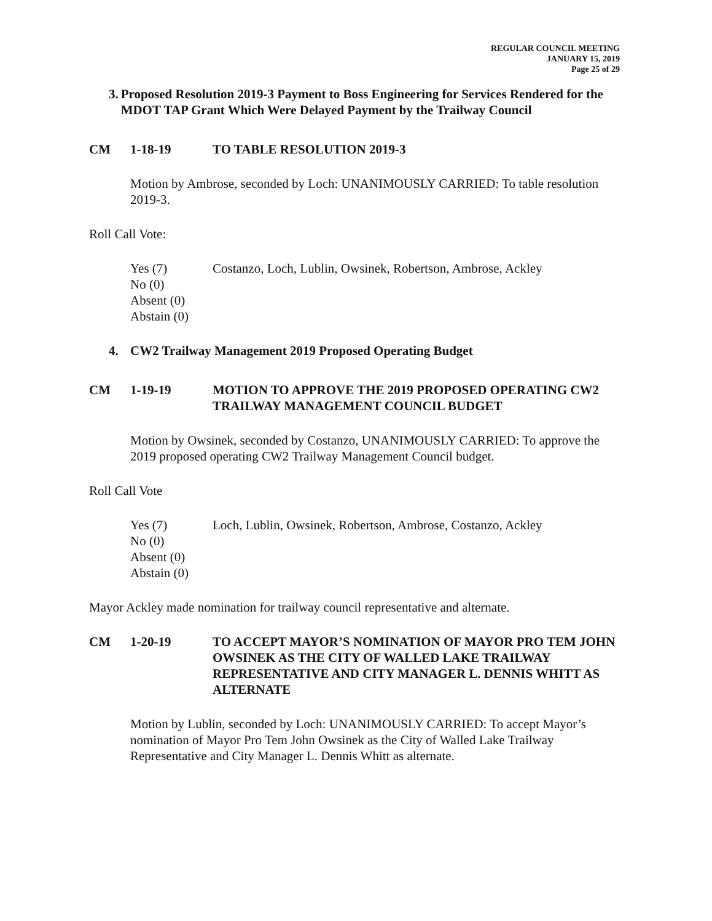REGULAR COUNCIL MEETING
JANUARY 15, 2019
Page 25 of 29
3. Proposed Resolution 2019-3 Payment to Boss Engineering for Services Rendered for the MDOT TAP Grant Which Were Delayed Payment by the Trailway Council
CM 1-18-19 TO TABLE RESOLUTION 2019-3
Motion by Ambrose, seconded by Loch: UNANIMOUSLY CARRIED: To table resolution 2019-3.
Roll Call Vote:
Yes (7) Costanzo, Loch, Lublin, Owsinek, Robertson, Ambrose, Ackley
No (0)
Absent (0)
Abstain (0)
4. CW2 Trailway Management 2019 Proposed Operating Budget
CM 1-19-19 MOTION TO APPROVE THE 2019 PROPOSED OPERATING CW2 TRAILWAY MANAGEMENT COUNCIL BUDGET
Motion by Owsinek, seconded by Costanzo, UNANIMOUSLY CARRIED: To approve the 2019 proposed operating CW2 Trailway Management Council budget.
Roll Call Vote
Yes (7) Loch, Lublin, Owsinek, Robertson, Ambrose, Costanzo, Ackley
No (0)
Absent (0)
Abstain (0)
Mayor Ackley made nomination for trailway council representative and alternate.
CM 1-20-19 TO ACCEPT MAYOR’S NOMINATION OF MAYOR PRO TEM JOHN OWSINEK AS THE CITY OF WALLED LAKE TRAILWAY REPRESENTATIVE AND CITY MANAGER L. DENNIS WHITT AS ALTERNATE
Motion by Lublin, seconded by Loch: UNANIMOUSLY CARRIED: To accept Mayor’s nomination of Mayor Pro Tem John Owsinek as the City of Walled Lake Trailway Representative and City Manager L. Dennis Whitt as alternate.